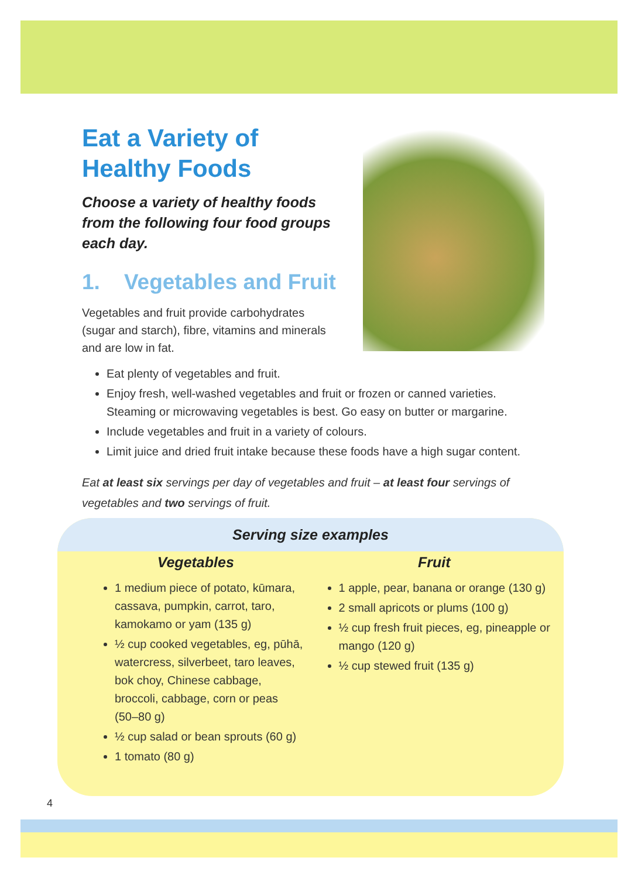Eat a Variety of
Healthy Foods
Choose a variety of healthy foods from the following four food groups each day.
1. Vegetables and Fruit
Vegetables and fruit provide carbohydrates (sugar and starch), fibre, vitamins and minerals and are low in fat.
Eat plenty of vegetables and fruit.
Enjoy fresh, well-washed vegetables and fruit or frozen or canned varieties. Steaming or microwaving vegetables is best. Go easy on butter or margarine.
Include vegetables and fruit in a variety of colours.
Limit juice and dried fruit intake because these foods have a high sugar content.
Eat at least six servings per day of vegetables and fruit – at least four servings of vegetables and two servings of fruit.
Serving size examples
Vegetables
1 medium piece of potato, kūmara, cassava, pumpkin, carrot, taro, kamokamo or yam (135 g)
½ cup cooked vegetables, eg, pūhā, watercress, silverbeet, taro leaves, bok choy, Chinese cabbage, broccoli, cabbage, corn or peas (50–80 g)
½ cup salad or bean sprouts (60 g)
1 tomato (80 g)
Fruit
1 apple, pear, banana or orange (130 g)
2 small apricots or plums (100 g)
½ cup fresh fruit pieces, eg, pineapple or mango (120 g)
½ cup stewed fruit (135 g)
4